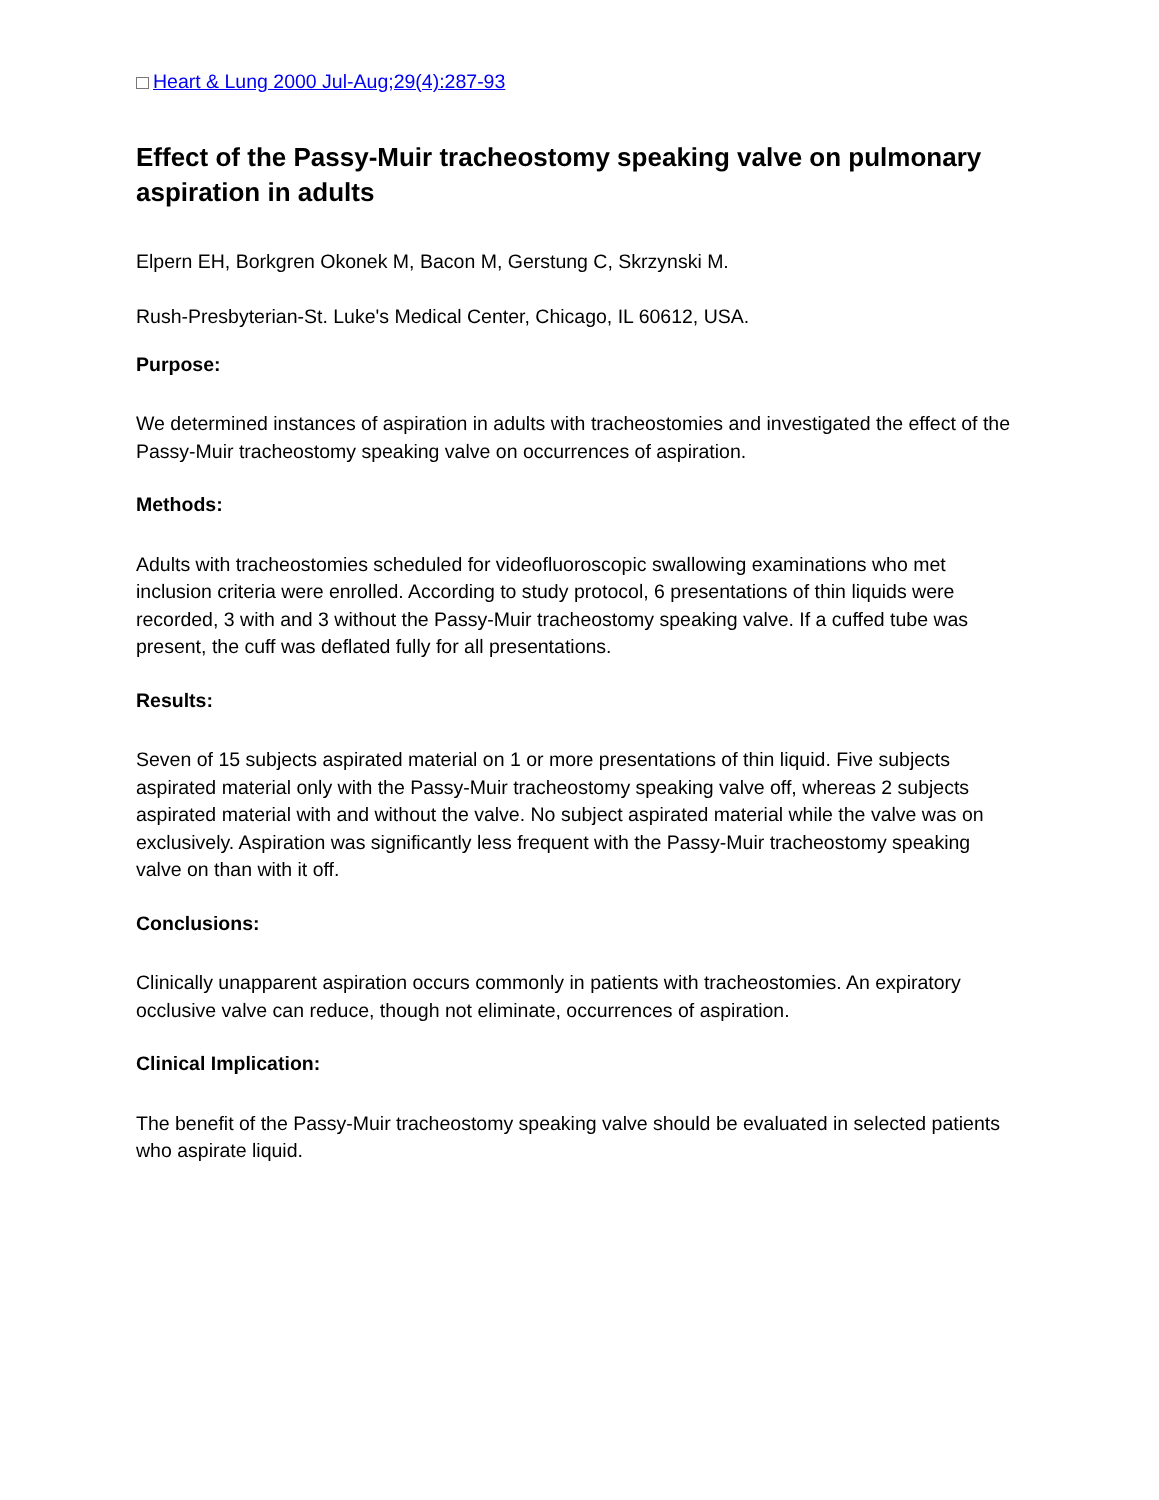Heart & Lung 2000 Jul-Aug;29(4):287-93
Effect of the Passy-Muir tracheostomy speaking valve on pulmonary aspiration in adults
Elpern EH, Borkgren Okonek M, Bacon M, Gerstung C, Skrzynski M.
Rush-Presbyterian-St. Luke's Medical Center, Chicago, IL 60612, USA.
Purpose:
We determined instances of aspiration in adults with tracheostomies and investigated the effect of the Passy-Muir tracheostomy speaking valve on occurrences of aspiration.
Methods:
Adults with tracheostomies scheduled for videofluoroscopic swallowing examinations who met inclusion criteria were enrolled. According to study protocol, 6 presentations of thin liquids were recorded, 3 with and 3 without the Passy-Muir tracheostomy speaking valve. If a cuffed tube was present, the cuff was deflated fully for all presentations.
Results:
Seven of 15 subjects aspirated material on 1 or more presentations of thin liquid. Five subjects aspirated material only with the Passy-Muir tracheostomy speaking valve off, whereas 2 subjects aspirated material with and without the valve. No subject aspirated material while the valve was on exclusively. Aspiration was significantly less frequent with the Passy-Muir tracheostomy speaking valve on than with it off.
Conclusions:
Clinically unapparent aspiration occurs commonly in patients with tracheostomies. An expiratory occlusive valve can reduce, though not eliminate, occurrences of aspiration.
Clinical Implication:
The benefit of the Passy-Muir tracheostomy speaking valve should be evaluated in selected patients who aspirate liquid.